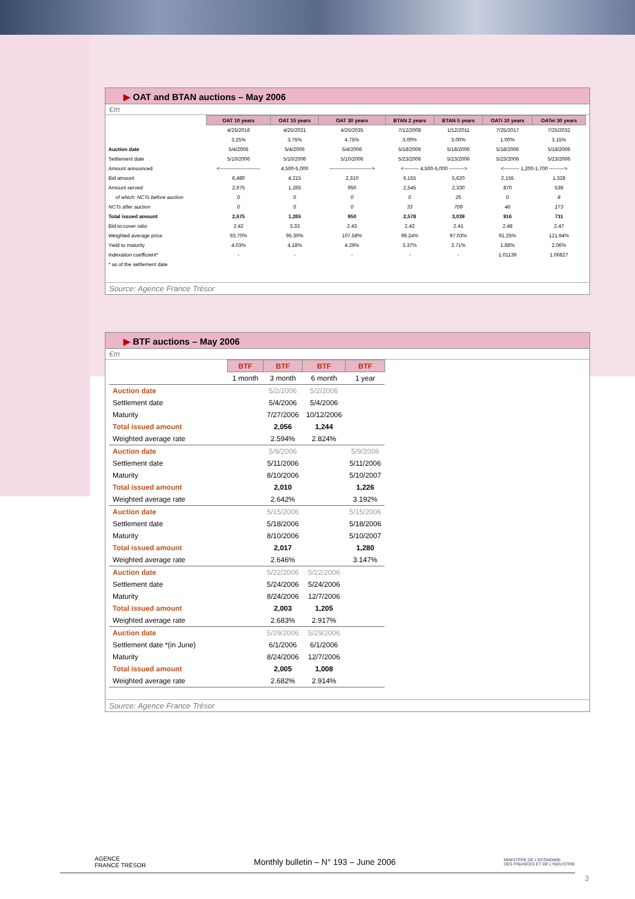▶ OAT and BTAN auctions – May 2006
€m
| | OAT 10 years | OAT 15 years | OAT 30 years | BTAN 2 years | BTAN 5 years | OATi 10 years | OATei 30 years |
| | 4/25/2016 | 4/25/2021 | 4/25/2035 | 7/12/2008 | 1/12/2011 | 7/25/2017 | 7/25/2032 |
| | 3.25% | 3.75% | 4.75% | 3.00% | 3.00% | 1.00% | 3.15% |
| Auction date | 5/4/2006 | 5/4/2006 | 5/4/2006 | 5/18/2006 | 5/18/2006 | 5/18/2006 | 5/18/2006 |
| Settlement date | 5/10/2006 | 5/10/2006 | 5/10/2006 | 5/23/2006 | 5/23/2006 | 5/23/2006 | 5/23/2006 |
| Amount announced | <------------------------ | 4,500-5,000 | -------------------------> | <--------- 4,500-5,000 ---------> | | <--------- 1,200-1,700 ---------> | |
| Bid amount | 6,480 | 4,215 | 2,310 | 6,155 | 5,620 | 2,155 | 1,328 |
| Amount served | 2,675 | 1,265 | 950 | 2,545 | 2,330 | 870 | 538 |
| of which: NCTs before auction | 0 | 0 | 0 | 0 | 25 | 0 | 8 |
| NCTs after auction | 0 | 0 | 0 | 33 | 709 | 46 | 173 |
| Total issued amount | 2,675 | 1,265 | 950 | 2,578 | 3,039 | 916 | 711 |
| Bid-to-cover ratio | 2.42 | 3.33 | 2.43 | 2.42 | 2.41 | 2.48 | 2.47 |
| Weighted average price | 93.70% | 95.30% | 107.58% | 99.24% | 97.03% | 91.25% | 121.94% |
| Yield to maturity | 4.03% | 4.18% | 4.29% | 3.37% | 3.71% | 1.88% | 2.06% |
| Indexation coefficient* | - | - | - | - | - | 1.01139 | 1.06827 |
| * as of the settlement date | | | | | | | |
Source: Agence France Trésor
▶ BTF auctions – May 2006
€m
| | BTF | BTF | BTF | BTF |
| | 1 month | 3 month | 6 month | 1 year |
| Auction date | | 5/2/2006 | 5/2/2006 | |
| Settlement date | | 5/4/2006 | 5/4/2006 | |
| Maturity | | 7/27/2006 | 10/12/2006 | |
| Total issued amount | | 2,056 | 1,244 | |
| Weighted average rate | | 2.594% | 2.824% | |
| Auction date | | 5/9/2006 | | 5/9/2006 |
| Settlement date | | 5/11/2006 | | 5/11/2006 |
| Maturity | | 8/10/2006 | | 5/10/2007 |
| Total issued amount | | 2,010 | | 1,226 |
| Weighted average rate | | 2.642% | | 3.192% |
| Auction date | | 5/15/2006 | | 5/15/2006 |
| Settlement date | | 5/18/2006 | | 5/18/2006 |
| Maturity | | 8/10/2006 | | 5/10/2007 |
| Total issued amount | | 2,017 | | 1,280 |
| Weighted average rate | | 2.646% | | 3.147% |
| Auction date | | 5/22/2006 | 5/22/2006 | |
| Settlement date | | 5/24/2006 | 5/24/2006 | |
| Maturity | | 8/24/2006 | 12/7/2006 | |
| Total issued amount | | 2,003 | 1,205 | |
| Weighted average rate | | 2.683% | 2.917% | |
| Auction date | | 5/29/2006 | 5/29/2006 | |
| Settlement date *(in June) | | 6/1/2006 | 6/1/2006 | |
| Maturity | | 8/24/2006 | 12/7/2006 | |
| Total issued amount | | 2,005 | 1,008 | |
| Weighted average rate | | 2.682% | 2.914% | |
Source: Agence France Trésor
AGENCE
FRANCE TRÉSOR
Monthly bulletin – N° 193 – June 2006
MINISTÈRE DE L'ÉCONOMIE
DES FINANCES ET DE L'INDUSTRIE
3